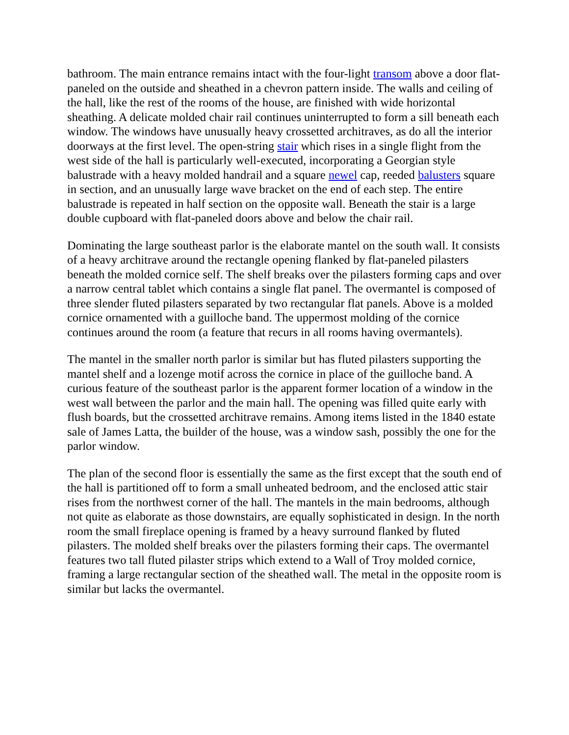bathroom. The main entrance remains intact with the four-light transom above a door flat-paneled on the outside and sheathed in a chevron pattern inside. The walls and ceiling of the hall, like the rest of the rooms of the house, are finished with wide horizontal sheathing. A delicate molded chair rail continues uninterrupted to form a sill beneath each window. The windows have unusually heavy crossetted architraves, as do all the interior doorways at the first level. The open-string stair which rises in a single flight from the west side of the hall is particularly well-executed, incorporating a Georgian style balustrade with a heavy molded handrail and a square newel cap, reeded balusters square in section, and an unusually large wave bracket on the end of each step. The entire balustrade is repeated in half section on the opposite wall. Beneath the stair is a large double cupboard with flat-paneled doors above and below the chair rail.
Dominating the large southeast parlor is the elaborate mantel on the south wall. It consists of a heavy architrave around the rectangle opening flanked by flat-paneled pilasters beneath the molded cornice self. The shelf breaks over the pilasters forming caps and over a narrow central tablet which contains a single flat panel. The overmantel is composed of three slender fluted pilasters separated by two rectangular flat panels. Above is a molded cornice ornamented with a guilloche band. The uppermost molding of the cornice continues around the room (a feature that recurs in all rooms having overmantels).
The mantel in the smaller north parlor is similar but has fluted pilasters supporting the mantel shelf and a lozenge motif across the cornice in place of the guilloche band. A curious feature of the southeast parlor is the apparent former location of a window in the west wall between the parlor and the main hall. The opening was filled quite early with flush boards, but the crossetted architrave remains. Among items listed in the 1840 estate sale of James Latta, the builder of the house, was a window sash, possibly the one for the parlor window.
The plan of the second floor is essentially the same as the first except that the south end of the hall is partitioned off to form a small unheated bedroom, and the enclosed attic stair rises from the northwest corner of the hall. The mantels in the main bedrooms, although not quite as elaborate as those downstairs, are equally sophisticated in design. In the north room the small fireplace opening is framed by a heavy surround flanked by fluted pilasters. The molded shelf breaks over the pilasters forming their caps. The overmantel features two tall fluted pilaster strips which extend to a Wall of Troy molded cornice, framing a large rectangular section of the sheathed wall. The metal in the opposite room is similar but lacks the overmantel.